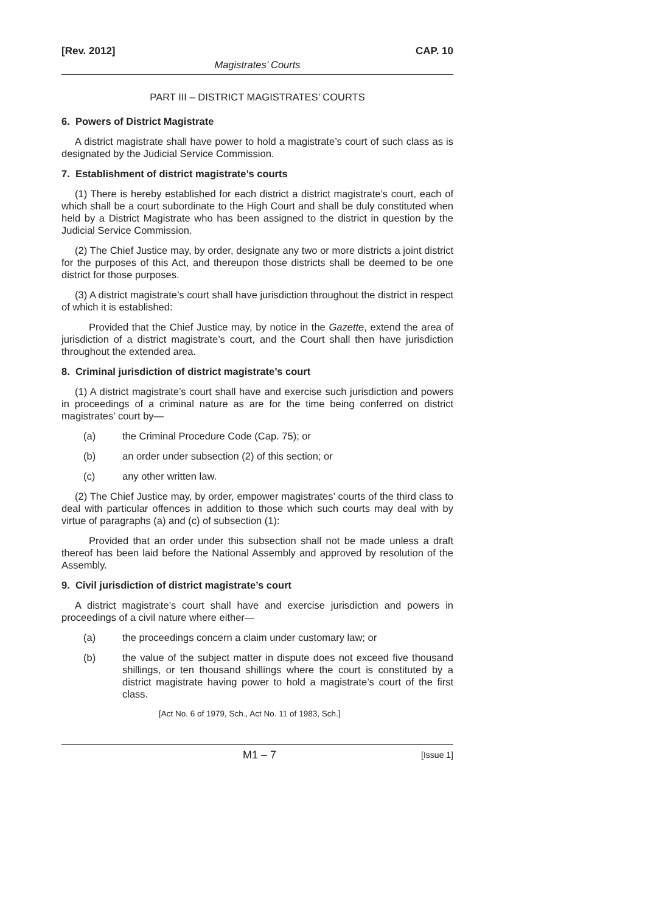[Rev. 2012] CAP. 10
Magistrates’ Courts
PART III – DISTRICT MAGISTRATES’ COURTS
6. Powers of District Magistrate
A district magistrate shall have power to hold a magistrate’s court of such class as is designated by the Judicial Service Commission.
7. Establishment of district magistrate’s courts
(1) There is hereby established for each district a district magistrate’s court, each of which shall be a court subordinate to the High Court and shall be duly constituted when held by a District Magistrate who has been assigned to the district in question by the Judicial Service Commission.
(2) The Chief Justice may, by order, designate any two or more districts a joint district for the purposes of this Act, and thereupon those districts shall be deemed to be one district for those purposes.
(3) A district magistrate’s court shall have jurisdiction throughout the district in respect of which it is established:
Provided that the Chief Justice may, by notice in the Gazette, extend the area of jurisdiction of a district magistrate’s court, and the Court shall then have jurisdiction throughout the extended area.
8. Criminal jurisdiction of district magistrate’s court
(1) A district magistrate’s court shall have and exercise such jurisdiction and powers in proceedings of a criminal nature as are for the time being conferred on district magistrates’ court by—
(a) the Criminal Procedure Code (Cap. 75); or
(b) an order under subsection (2) of this section; or
(c) any other written law.
(2) The Chief Justice may, by order, empower magistrates’ courts of the third class to deal with particular offences in addition to those which such courts may deal with by virtue of paragraphs (a) and (c) of subsection (1):
Provided that an order under this subsection shall not be made unless a draft thereof has been laid before the National Assembly and approved by resolution of the Assembly.
9. Civil jurisdiction of district magistrate’s court
A district magistrate’s court shall have and exercise jurisdiction and powers in proceedings of a civil nature where either—
(a) the proceedings concern a claim under customary law; or
(b) the value of the subject matter in dispute does not exceed five thousand shillings, or ten thousand shillings where the court is constituted by a district magistrate having power to hold a magistrate’s court of the first class.
[Act No. 6 of 1979, Sch., Act No. 11 of 1983, Sch.]
M1 – 7 [Issue 1]